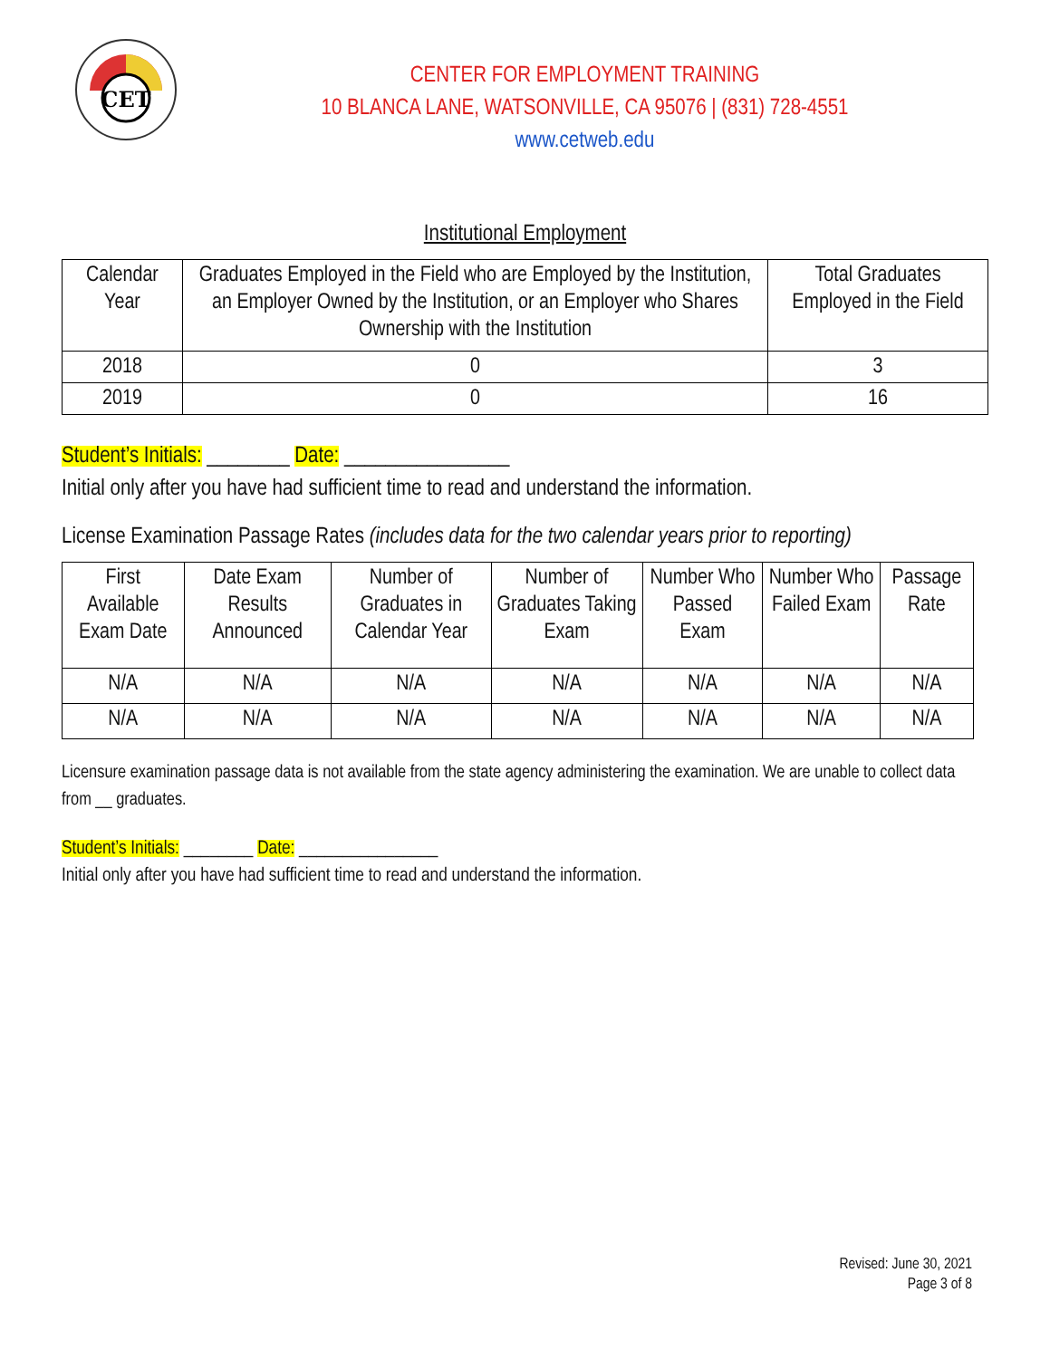CET
CENTER FOR EMPLOYMENT TRAINING
10 BLANCA LANE, WATSONVILLE, CA 95076 | (831) 728-4551
www.cetweb.edu
Institutional Employment
| Calendar Year | Graduates Employed in the Field who are Employed by the Institution, an Employer Owned by the Institution, or an Employer who Shares Ownership with the Institution | Total Graduates Employed in the Field |
| --- | --- | --- |
| 2018 | 0 | 3 |
| 2019 | 0 | 16 |
Student’s Initials: ________ Date: ________________
Initial only after you have had sufficient time to read and understand the information.
License Examination Passage Rates (includes data for the two calendar years prior to reporting)
| First Available Exam Date | Date Exam Results Announced | Number of Graduates in Calendar Year | Number of Graduates Taking Exam | Number Who Passed Exam | Number Who Failed Exam | Passage Rate |
| --- | --- | --- | --- | --- | --- | --- |
| N/A | N/A | N/A | N/A | N/A | N/A | N/A |
| N/A | N/A | N/A | N/A | N/A | N/A | N/A |
Licensure examination passage data is not available from the state agency administering the examination. We are unable to collect data from __ graduates.
Student’s Initials: ________ Date: ________________
Initial only after you have had sufficient time to read and understand the information.
Revised: June 30, 2021
Page 3 of 8